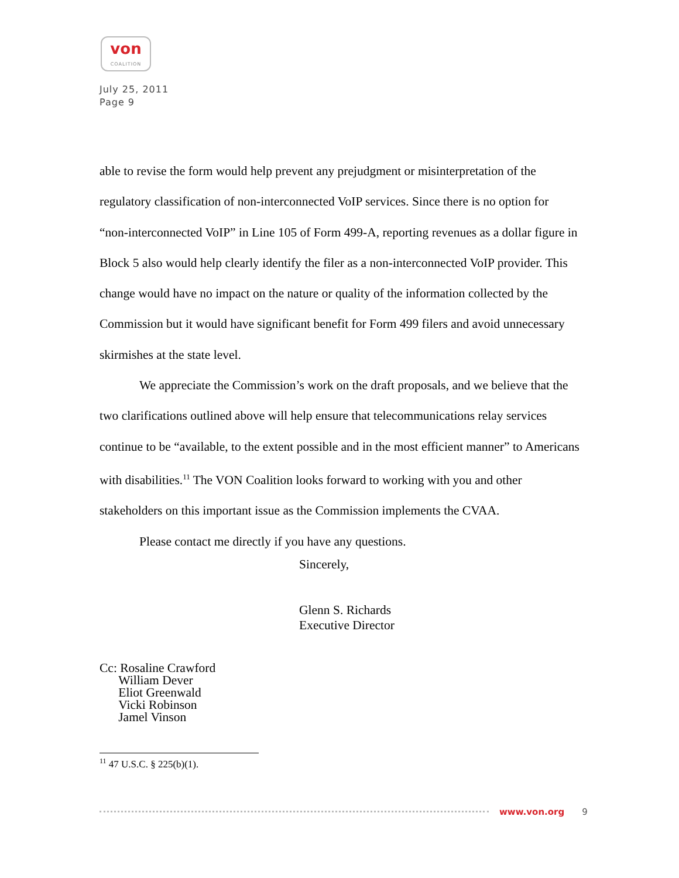von
COALITION
July 25, 2011
Page 9
able to revise the form would help prevent any prejudgment or misinterpretation of the regulatory classification of non-interconnected VoIP services. Since there is no option for “non-interconnected VoIP” in Line 105 of Form 499-A, reporting revenues as a dollar figure in Block 5 also would help clearly identify the filer as a non-interconnected VoIP provider. This change would have no impact on the nature or quality of the information collected by the Commission but it would have significant benefit for Form 499 filers and avoid unnecessary skirmishes at the state level.
We appreciate the Commission’s work on the draft proposals, and we believe that the two clarifications outlined above will help ensure that telecommunications relay services continue to be “available, to the extent possible and in the most efficient manner” to Americans with disabilities.<sup>11</sup> The VON Coalition looks forward to working with you and other stakeholders on this important issue as the Commission implements the CVAA.
Please contact me directly if you have any questions.
Sincerely,
Glenn S. Richards
Executive Director
Cc: Rosaline Crawford
William Dever
Eliot Greenwald
Vicki Robinson
Jamel Vinson
<sup>11</sup> 47 U.S.C. § 225(b)(1).
www.von.org 9